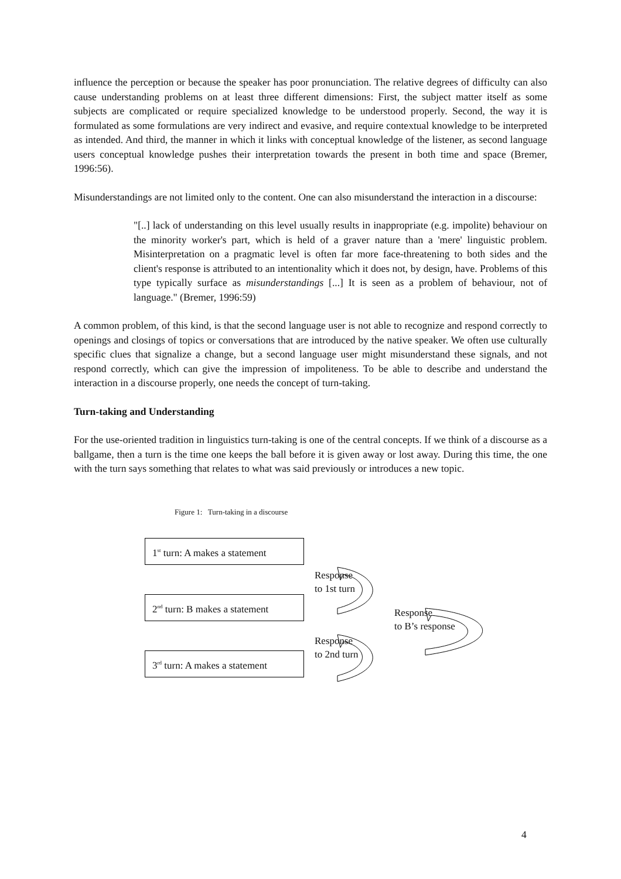influence the perception or because the speaker has poor pronunciation. The relative degrees of difficulty can also cause understanding problems on at least three different dimensions: First, the subject matter itself as some subjects are complicated or require specialized knowledge to be understood properly. Second, the way it is formulated as some formulations are very indirect and evasive, and require contextual knowledge to be interpreted as intended. And third, the manner in which it links with conceptual knowledge of the listener, as second language users conceptual knowledge pushes their interpretation towards the present in both time and space (Bremer, 1996:56).
Misunderstandings are not limited only to the content. One can also misunderstand the interaction in a discourse:
"[..] lack of understanding on this level usually results in inappropriate (e.g. impolite) behaviour on the minority worker's part, which is held of a graver nature than a 'mere' linguistic problem. Misinterpretation on a pragmatic level is often far more face-threatening to both sides and the client's response is attributed to an intentionality which it does not, by design, have. Problems of this type typically surface as misunderstandings [...] It is seen as a problem of behaviour, not of language." (Bremer, 1996:59)
A common problem, of this kind, is that the second language user is not able to recognize and respond correctly to openings and closings of topics or conversations that are introduced by the native speaker. We often use culturally specific clues that signalize a change, but a second language user might misunderstand these signals, and not respond correctly, which can give the impression of impoliteness. To be able to describe and understand the interaction in a discourse properly, one needs the concept of turn-taking.
Turn-taking and Understanding
For the use-oriented tradition in linguistics turn-taking is one of the central concepts. If we think of a discourse as a ballgame, then a turn is the time one keeps the ball before it is given away or lost away. During this time, the one with the turn says something that relates to what was said previously or introduces a new topic.
Figure 1: Turn-taking in a discourse
1<sup>st</sup> turn: A makes a statement
2<sup>nd</sup> turn: B makes a statement
3<sup>rd</sup> turn: A makes a statement
Response
to 1st turn
Response
to B’s response
Response
to 2nd turn
4